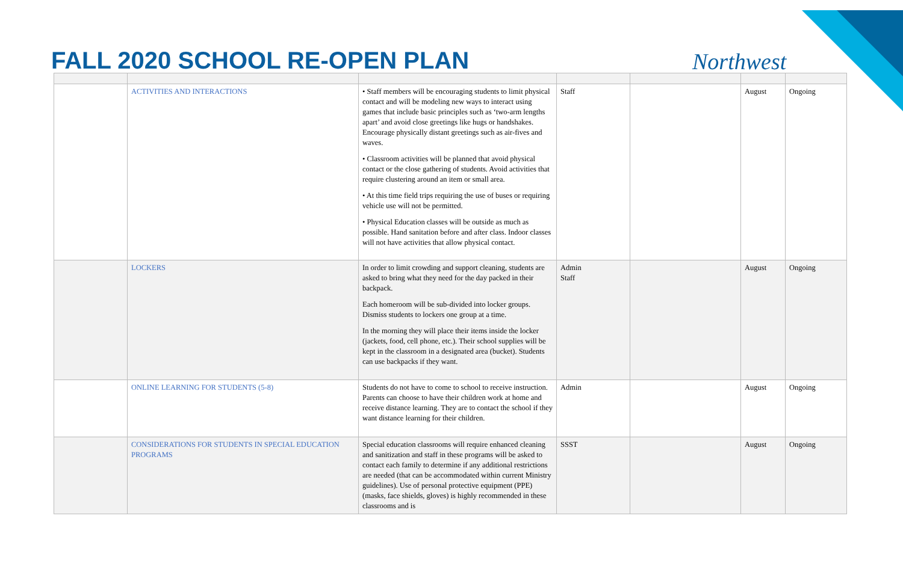FALL 2020 SCHOOL RE-OPEN PLAN Northwest
| | ACTIVITIES AND INTERACTIONS | • Staff members will be encouraging students to limit physical contact and will be modeling new ways to interact using games that include basic principles such as ‘two-arm lengths apart’ and avoid close greetings like hugs or handshakes. Encourage physically distant greetings such as air-fives and waves. • Classroom activities will be planned that avoid physical contact or the close gathering of students. Avoid activities that require clustering around an item or small area. • At this time field trips requiring the use of buses or requiring vehicle use will not be permitted. • Physical Education classes will be outside as much as possible. Hand sanitation before and after class. Indoor classes will not have activities that allow physical contact. | Staff | | August | Ongoing |
| | LOCKERS | In order to limit crowding and support cleaning, students are asked to bring what they need for the day packed in their backpack. Each homeroom will be sub-divided into locker groups. Dismiss students to lockers one group at a time. In the morning they will place their items inside the locker (jackets, food, cell phone, etc.). Their school supplies will be kept in the classroom in a designated area (bucket). Students can use backpacks if they want. | Admin Staff | | August | Ongoing |
| | ONLINE LEARNING FOR STUDENTS (5-8) | Students do not have to come to school to receive instruction. Parents can choose to have their children work at home and receive distance learning. They are to contact the school if they want distance learning for their children. | Admin | | August | Ongoing |
| | CONSIDERATIONS FOR STUDENTS IN SPECIAL EDUCATION PROGRAMS | Special education classrooms will require enhanced cleaning and sanitization and staff in these programs will be asked to contact each family to determine if any additional restrictions are needed (that can be accommodated within current Ministry guidelines). Use of personal protective equipment (PPE) (masks, face shields, gloves) is highly recommended in these classrooms and is | SSST | | August | Ongoing |